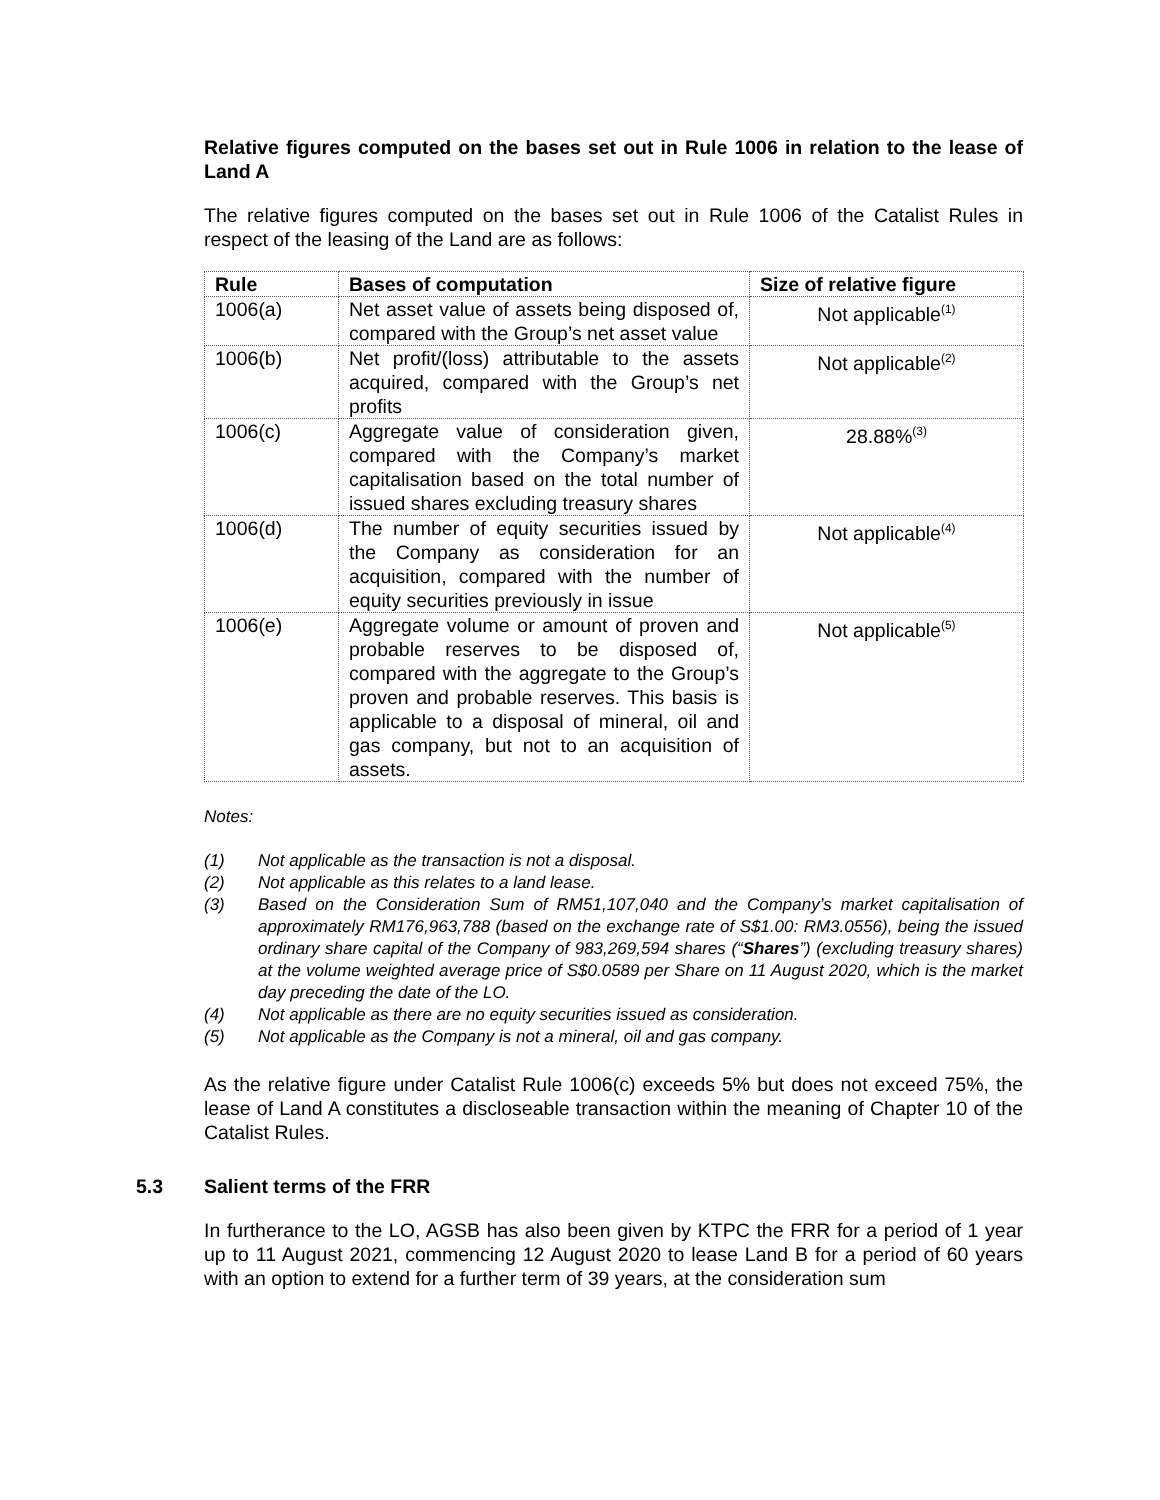Relative figures computed on the bases set out in Rule 1006 in relation to the lease of Land A
The relative figures computed on the bases set out in Rule 1006 of the Catalist Rules in respect of the leasing of the Land are as follows:
| Rule | Bases of computation | Size of relative figure |
| --- | --- | --- |
| 1006(a) | Net asset value of assets being disposed of, compared with the Group’s net asset value | Not applicable<sup>(1)</sup> |
| 1006(b) | Net profit/(loss) attributable to the assets acquired, compared with the Group’s net profits | Not applicable<sup>(2)</sup> |
| 1006(c) | Aggregate value of consideration given, compared with the Company’s market capitalisation based on the total number of issued shares excluding treasury shares | 28.88%<sup>(3)</sup> |
| 1006(d) | The number of equity securities issued by the Company as consideration for an acquisition, compared with the number of equity securities previously in issue | Not applicable<sup>(4)</sup> |
| 1006(e) | Aggregate volume or amount of proven and probable reserves to be disposed of, compared with the aggregate to the Group’s proven and probable reserves. This basis is applicable to a disposal of mineral, oil and gas company, but not to an acquisition of assets. | Not applicable<sup>(5)</sup> |
Notes:
(1) Not applicable as the transaction is not a disposal.
(2) Not applicable as this relates to a land lease.
(3) Based on the Consideration Sum of RM51,107,040 and the Company’s market capitalisation of approximately RM176,963,788 (based on the exchange rate of S$1.00: RM3.0556), being the issued ordinary share capital of the Company of 983,269,594 shares (“Shares”) (excluding treasury shares) at the volume weighted average price of S$0.0589 per Share on 11 August 2020, which is the market day preceding the date of the LO.
(4) Not applicable as there are no equity securities issued as consideration.
(5) Not applicable as the Company is not a mineral, oil and gas company.
As the relative figure under Catalist Rule 1006(c) exceeds 5% but does not exceed 75%, the lease of Land A constitutes a discloseable transaction within the meaning of Chapter 10 of the Catalist Rules.
5.3 Salient terms of the FRR
In furtherance to the LO, AGSB has also been given by KTPC the FRR for a period of 1 year up to 11 August 2021, commencing 12 August 2020 to lease Land B for a period of 60 years with an option to extend for a further term of 39 years, at the consideration sum